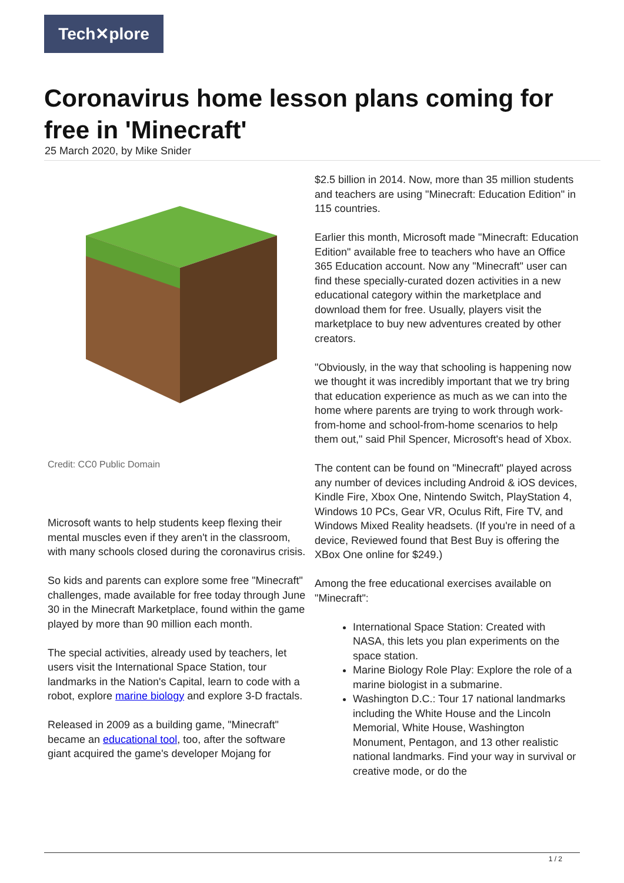Tech✕plore
Coronavirus home lesson plans coming for free in 'Minecraft'
25 March 2020, by Mike Snider
Credit: CC0 Public Domain
Microsoft wants to help students keep flexing their mental muscles even if they aren't in the classroom, with many schools closed during the coronavirus crisis.
So kids and parents can explore some free "Minecraft" challenges, made available for free today through June 30 in the Minecraft Marketplace, found within the game played by more than 90 million each month.
The special activities, already used by teachers, let users visit the International Space Station, tour landmarks in the Nation's Capital, learn to code with a robot, explore marine biology and explore 3-D fractals.
Released in 2009 as a building game, "Minecraft" became an educational tool, too, after the software giant acquired the game's developer Mojang for
$2.5 billion in 2014. Now, more than 35 million students and teachers are using "Minecraft: Education Edition" in 115 countries.
Earlier this month, Microsoft made "Minecraft: Education Edition" available free to teachers who have an Office 365 Education account. Now any "Minecraft" user can find these specially-curated dozen activities in a new educational category within the marketplace and download them for free. Usually, players visit the marketplace to buy new adventures created by other creators.
"Obviously, in the way that schooling is happening now we thought it was incredibly important that we try bring that education experience as much as we can into the home where parents are trying to work through work-from-home and school-from-home scenarios to help them out," said Phil Spencer, Microsoft's head of Xbox.
The content can be found on "Minecraft" played across any number of devices including Android & iOS devices, Kindle Fire, Xbox One, Nintendo Switch, PlayStation 4, Windows 10 PCs, Gear VR, Oculus Rift, Fire TV, and Windows Mixed Reality headsets. (If you're in need of a device, Reviewed found that Best Buy is offering the XBox One online for $249.)
Among the free educational exercises available on "Minecraft":
International Space Station: Created with NASA, this lets you plan experiments on the space station.
Marine Biology Role Play: Explore the role of a marine biologist in a submarine.
Washington D.C.: Tour 17 national landmarks including the White House and the Lincoln Memorial, White House, Washington Monument, Pentagon, and 13 other realistic national landmarks. Find your way in survival or creative mode, or do the
1 / 2